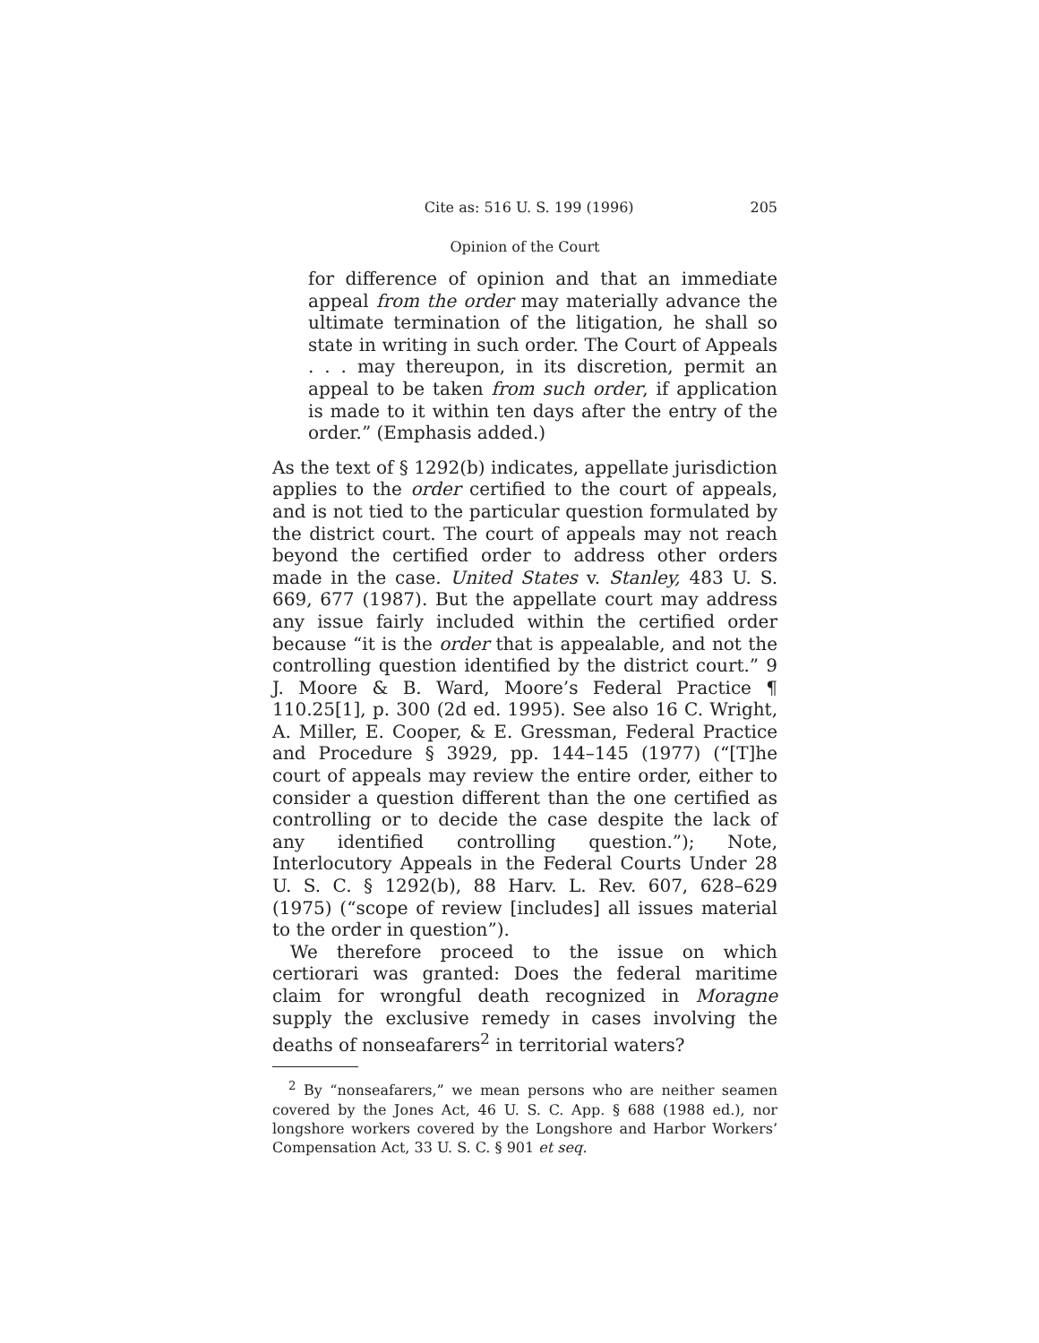Cite as: 516 U. S. 199 (1996) 205
Opinion of the Court
for difference of opinion and that an immediate appeal from the order may materially advance the ultimate termination of the litigation, he shall so state in writing in such order. The Court of Appeals . . . may thereupon, in its discretion, permit an appeal to be taken from such order, if application is made to it within ten days after the entry of the order.” (Emphasis added.)
As the text of § 1292(b) indicates, appellate jurisdiction applies to the order certified to the court of appeals, and is not tied to the particular question formulated by the district court. The court of appeals may not reach beyond the certified order to address other orders made in the case. United States v. Stanley, 483 U. S. 669, 677 (1987). But the appellate court may address any issue fairly included within the certified order because “it is the order that is appealable, and not the controlling question identified by the district court.” 9 J. Moore & B. Ward, Moore’s Federal Practice ¶ 110.25[1], p. 300 (2d ed. 1995). See also 16 C. Wright, A. Miller, E. Cooper, & E. Gressman, Federal Practice and Procedure § 3929, pp. 144–145 (1977) (“[T]he court of appeals may review the entire order, either to consider a question different than the one certified as controlling or to decide the case despite the lack of any identified controlling question.”); Note, Interlocutory Appeals in the Federal Courts Under 28 U. S. C. § 1292(b), 88 Harv. L. Rev. 607, 628–629 (1975) (“scope of review [includes] all issues material to the order in question”).
We therefore proceed to the issue on which certiorari was granted: Does the federal maritime claim for wrongful death recognized in Moragne supply the exclusive remedy in cases involving the deaths of nonseafarers<sup>2</sup> in territorial waters?
<sup>2</sup> By “nonseafarers,” we mean persons who are neither seamen covered by the Jones Act, 46 U. S. C. App. § 688 (1988 ed.), nor longshore workers covered by the Longshore and Harbor Workers’ Compensation Act, 33 U. S. C. § 901 et seq.